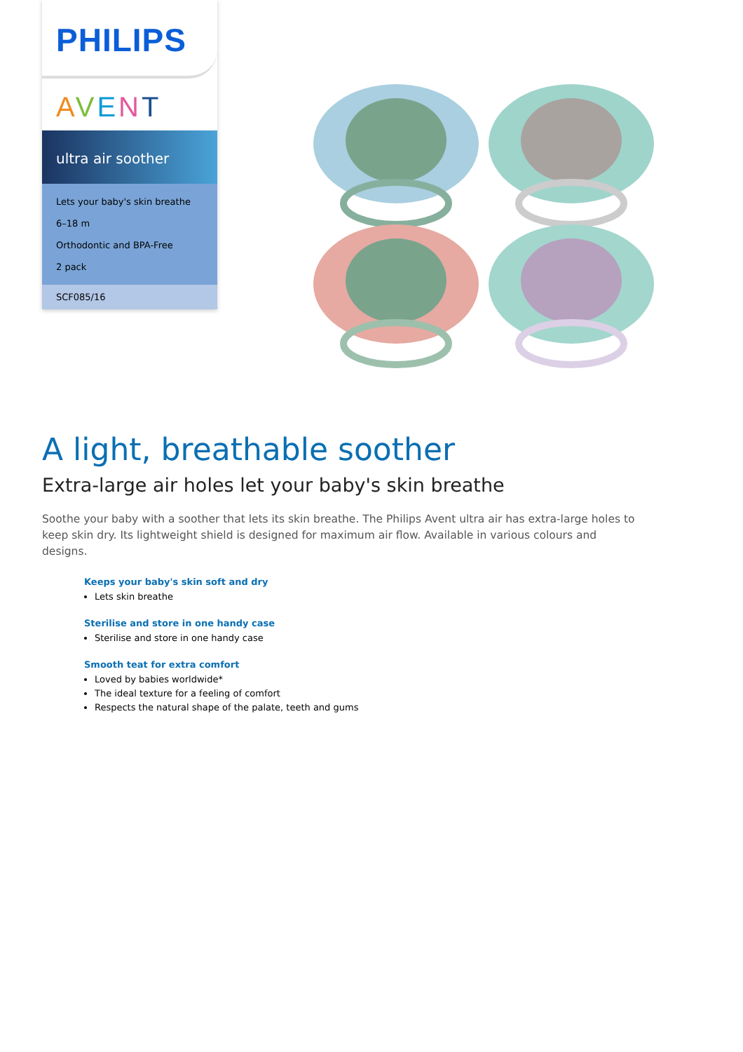PHILIPS
AVENT
ultra air soother
Lets your baby's skin breathe
6–18 m
Orthodontic and BPA-Free
2 pack
SCF085/16
A light, breathable soother
Extra-large air holes let your baby's skin breathe
Soothe your baby with a soother that lets its skin breathe. The Philips Avent ultra air has extra-large holes to keep skin dry. Its lightweight shield is designed for maximum air flow. Available in various colours and designs.
Keeps your baby's skin soft and dry
Lets skin breathe
Sterilise and store in one handy case
Sterilise and store in one handy case
Smooth teat for extra comfort
Loved by babies worldwide*
The ideal texture for a feeling of comfort
Respects the natural shape of the palate, teeth and gums